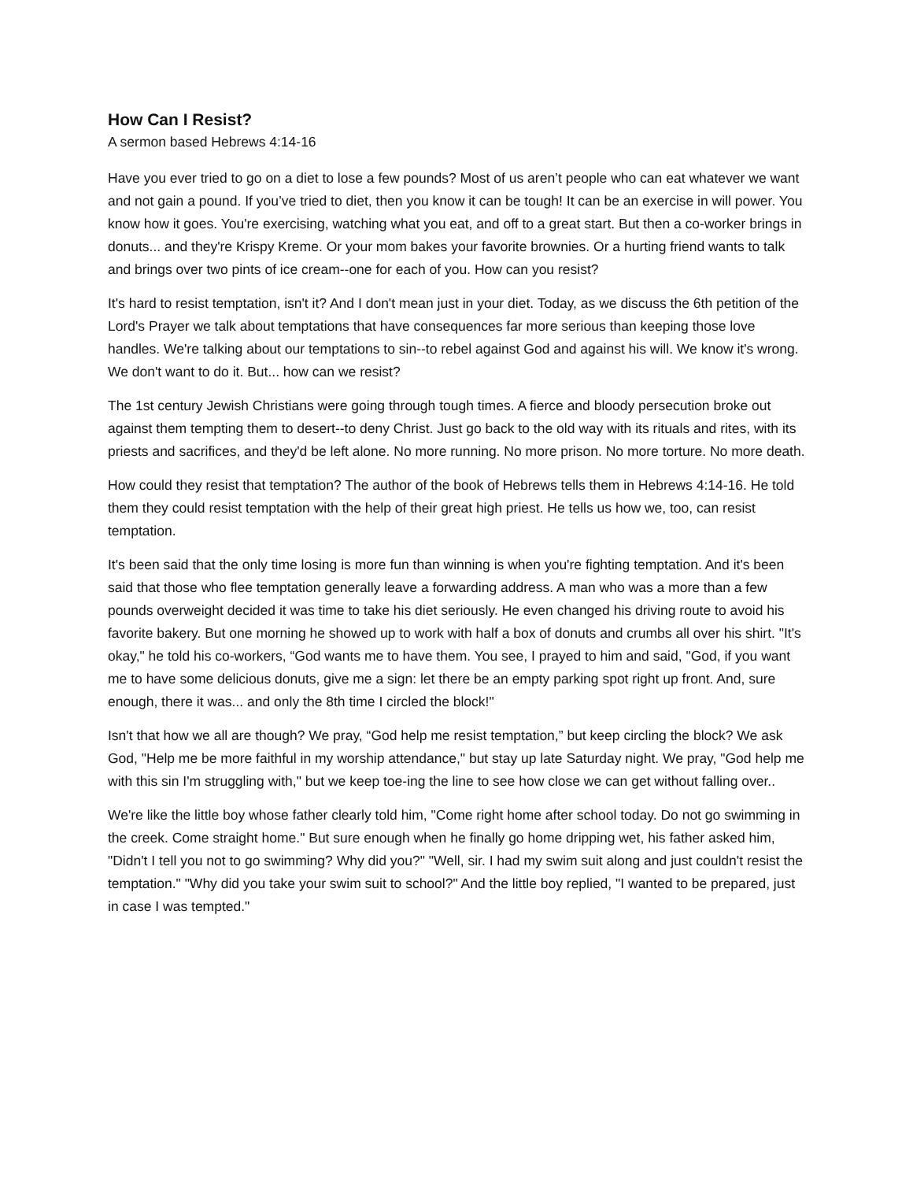How Can I Resist?
A sermon based Hebrews 4:14-16
Have you ever tried to go on a diet to lose a few pounds? Most of us aren’t people who can eat whatever we want and not gain a pound. If you’ve tried to diet, then you know it can be tough! It can be an exercise in will power. You know how it goes. You're exercising, watching what you eat, and off to a great start. But then a co-worker brings in donuts... and they're Krispy Kreme. Or your mom bakes your favorite brownies. Or a hurting friend wants to talk and brings over two pints of ice cream--one for each of you. How can you resist?
It's hard to resist temptation, isn't it? And I don't mean just in your diet. Today, as we discuss the 6th petition of the Lord's Prayer we talk about temptations that have consequences far more serious than keeping those love handles. We're talking about our temptations to sin--to rebel against God and against his will. We know it's wrong. We don't want to do it. But... how can we resist?
The 1st century Jewish Christians were going through tough times. A fierce and bloody persecution broke out against them tempting them to desert--to deny Christ. Just go back to the old way with its rituals and rites, with its priests and sacrifices, and they'd be left alone. No more running. No more prison. No more torture. No more death.
How could they resist that temptation? The author of the book of Hebrews tells them in Hebrews 4:14-16. He told them they could resist temptation with the help of their great high priest. He tells us how we, too, can resist temptation.
It's been said that the only time losing is more fun than winning is when you're fighting temptation. And it's been said that those who flee temptation generally leave a forwarding address. A man who was a more than a few pounds overweight decided it was time to take his diet seriously. He even changed his driving route to avoid his favorite bakery. But one morning he showed up to work with half a box of donuts and crumbs all over his shirt. "It's okay," he told his co-workers, “God wants me to have them. You see, I prayed to him and said, "God, if you want me to have some delicious donuts, give me a sign: let there be an empty parking spot right up front. And, sure enough, there it was... and only the 8th time I circled the block!"
Isn't that how we all are though? We pray, “God help me resist temptation,” but keep circling the block? We ask God, "Help me be more faithful in my worship attendance," but stay up late Saturday night. We pray, "God help me with this sin I'm struggling with," but we keep toe-ing the line to see how close we can get without falling over..
We're like the little boy whose father clearly told him, "Come right home after school today. Do not go swimming in the creek. Come straight home." But sure enough when he finally go home dripping wet, his father asked him, "Didn't I tell you not to go swimming? Why did you?" "Well, sir. I had my swim suit along and just couldn't resist the temptation." "Why did you take your swim suit to school?" And the little boy replied, "I wanted to be prepared, just in case I was tempted."